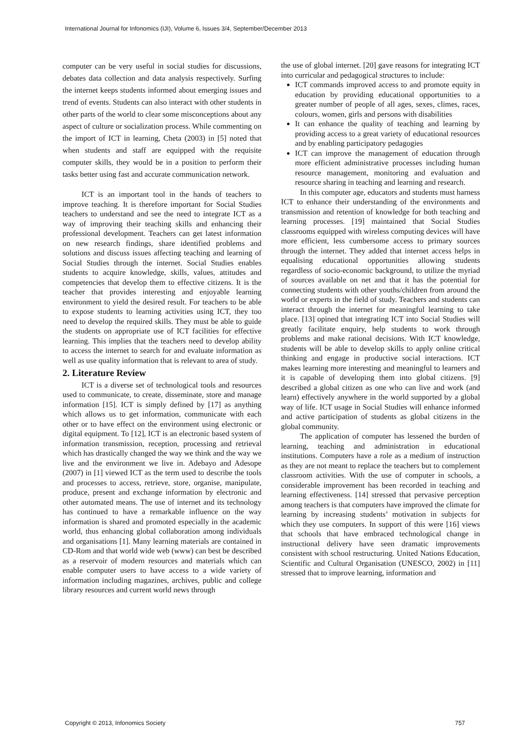International Journal for Infonomics (IJI), Volume 6, Issues 3/4, September/December 2013
computer can be very useful in social studies for discussions, debates data collection and data analysis respectively. Surfing the internet keeps students informed about emerging issues and trend of events. Students can also interact with other students in other parts of the world to clear some misconceptions about any aspect of culture or socialization process. While commenting on the import of ICT in learning, Cheta (2003) in [5] noted that when students and staff are equipped with the requisite computer skills, they would be in a position to perform their tasks better using fast and accurate communication network.
ICT is an important tool in the hands of teachers to improve teaching. It is therefore important for Social Studies teachers to understand and see the need to integrate ICT as a way of improving their teaching skills and enhancing their professional development. Teachers can get latest information on new research findings, share identified problems and solutions and discuss issues affecting teaching and learning of Social Studies through the internet. Social Studies enables students to acquire knowledge, skills, values, attitudes and competencies that develop them to effective citizens. It is the teacher that provides interesting and enjoyable learning environment to yield the desired result. For teachers to be able to expose students to learning activities using ICT, they too need to develop the required skills. They must be able to guide the students on appropriate use of ICT facilities for effective learning. This implies that the teachers need to develop ability to access the internet to search for and evaluate information as well as use quality information that is relevant to area of study.
2. Literature Review
ICT is a diverse set of technological tools and resources used to communicate, to create, disseminate, store and manage information [15]. ICT is simply defined by [17] as anything which allows us to get information, communicate with each other or to have effect on the environment using electronic or digital equipment. To [12], ICT is an electronic based system of information transmission, reception, processing and retrieval which has drastically changed the way we think and the way we live and the environment we live in. Adebayo and Adesope (2007) in [1] viewed ICT as the term used to describe the tools and processes to access, retrieve, store, organise, manipulate, produce, present and exchange information by electronic and other automated means. The use of internet and its technology has continued to have a remarkable influence on the way information is shared and promoted especially in the academic world, thus enhancing global collaboration among individuals and organisations [1]. Many learning materials are contained in CD-Rom and that world wide web (www) can best be described as a reservoir of modern resources and materials which can enable computer users to have access to a wide variety of information including magazines, archives, public and college library resources and current world news through
the use of global internet. [20] gave reasons for integrating ICT into curricular and pedagogical structures to include:
ICT commands improved access to and promote equity in education by providing educational opportunities to a greater number of people of all ages, sexes, climes, races, colours, women, girls and persons with disabilities
It can enhance the quality of teaching and learning by providing access to a great variety of educational resources and by enabling participatory pedagogies
ICT can improve the management of education through more efficient administrative processes including human resource management, monitoring and evaluation and resource sharing in teaching and learning and research.
In this computer age, educators and students must harness ICT to enhance their understanding of the environments and transmission and retention of knowledge for both teaching and learning processes. [19] maintained that Social Studies classrooms equipped with wireless computing devices will have more efficient, less cumbersome access to primary sources through the internet. They added that internet access helps in equalising educational opportunities allowing students regardless of socio-economic background, to utilize the myriad of sources available on net and that it has the potential for connecting students with other youths/children from around the world or experts in the field of study. Teachers and students can interact through the internet for meaningful learning to take place. [13] opined that integrating ICT into Social Studies will greatly facilitate enquiry, help students to work through problems and make rational decisions. With ICT knowledge, students will be able to develop skills to apply online critical thinking and engage in productive social interactions. ICT makes learning more interesting and meaningful to learners and it is capable of developing them into global citizens. [9] described a global citizen as one who can live and work (and learn) effectively anywhere in the world supported by a global way of life. ICT usage in Social Studies will enhance informed and active participation of students as global citizens in the global community.
The application of computer has lessened the burden of learning, teaching and administration in educational institutions. Computers have a role as a medium of instruction as they are not meant to replace the teachers but to complement classroom activities. With the use of computer in schools, a considerable improvement has been recorded in teaching and learning effectiveness. [14] stressed that pervasive perception among teachers is that computers have improved the climate for learning by increasing students’ motivation in subjects for which they use computers. In support of this were [16] views that schools that have embraced technological change in instructional delivery have seen dramatic improvements consistent with school restructuring. United Nations Education, Scientific and Cultural Organisation (UNESCO, 2002) in [11] stressed that to improve learning, information and
Copyright © 2013, Infonomics Society 757